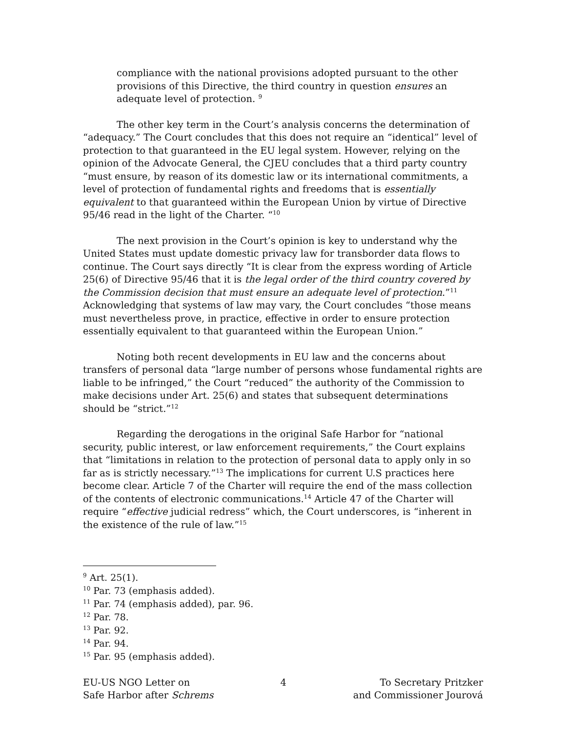compliance with the national provisions adopted pursuant to the other provisions of this Directive, the third country in question ensures an adequate level of protection. <sup>9</sup>
The other key term in the Court’s analysis concerns the determination of “adequacy.” The Court concludes that this does not require an “identical” level of protection to that guaranteed in the EU legal system. However, relying on the opinion of the Advocate General, the CJEU concludes that a third party country “must ensure, by reason of its domestic law or its international commitments, a level of protection of fundamental rights and freedoms that is essentially equivalent to that guaranteed within the European Union by virtue of Directive 95/46 read in the light of the Charter. “<sup>10</sup>
The next provision in the Court’s opinion is key to understand why the United States must update domestic privacy law for transborder data flows to continue. The Court says directly “It is clear from the express wording of Article 25(6) of Directive 95/46 that it is the legal order of the third country covered by the Commission decision that must ensure an adequate level of protection.”<sup>11</sup> Acknowledging that systems of law may vary, the Court concludes “those means must nevertheless prove, in practice, effective in order to ensure protection essentially equivalent to that guaranteed within the European Union.”
Noting both recent developments in EU law and the concerns about transfers of personal data “large number of persons whose fundamental rights are liable to be infringed,” the Court “reduced” the authority of the Commission to make decisions under Art. 25(6) and states that subsequent determinations should be “strict.”<sup>12</sup>
Regarding the derogations in the original Safe Harbor for “national security, public interest, or law enforcement requirements,” the Court explains that “limitations in relation to the protection of personal data to apply only in so far as is strictly necessary.”<sup>13</sup> The implications for current U.S practices here become clear. Article 7 of the Charter will require the end of the mass collection of the contents of electronic communications.<sup>14</sup> Article 47 of the Charter will require “effective judicial redress” which, the Court underscores, is “inherent in the existence of the rule of law.”<sup>15</sup>
<sup>9</sup> Art. 25(1).
<sup>10</sup> Par. 73 (emphasis added).
<sup>11</sup> Par. 74 (emphasis added), par. 96.
<sup>12</sup> Par. 78.
<sup>13</sup> Par. 92.
<sup>14</sup> Par. 94.
<sup>15</sup> Par. 95 (emphasis added).
EU-US NGO Letter on
Safe Harbor after Schrems
4 To Secretary Pritzker
and Commissioner Jourová